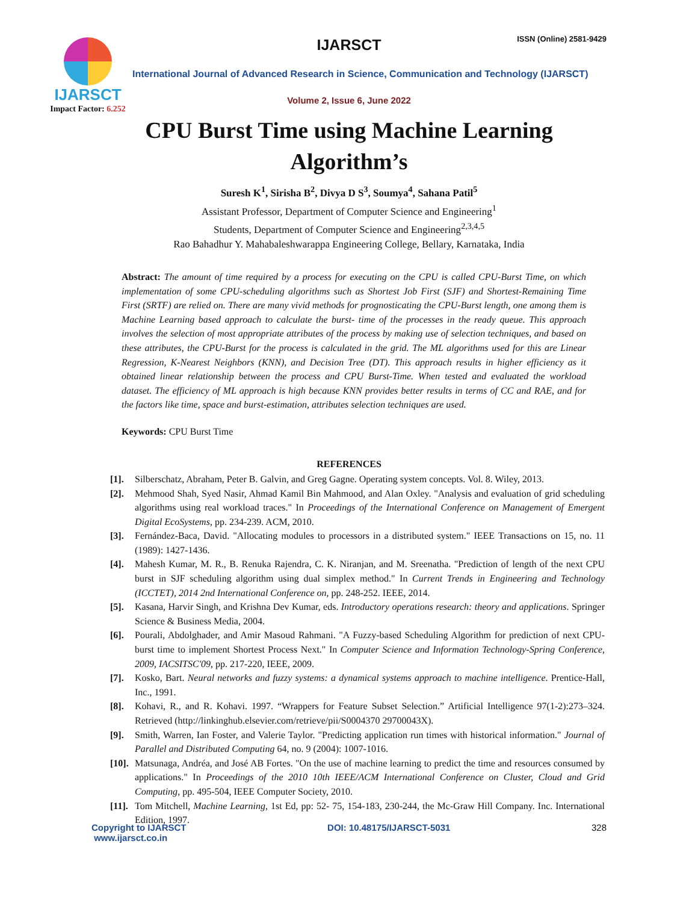IJARSCT
Impact Factor: 6.252
IJARSCT ISSN (Online) 2581-9429
International Journal of Advanced Research in Science, Communication and Technology (IJARSCT)
Volume 2, Issue 6, June 2022
CPU Burst Time using Machine Learning
Algorithm’s
Suresh K<sup>1</sup>, Sirisha B<sup>2</sup>, Divya D S<sup>3</sup>, Soumya<sup>4</sup>, Sahana Patil<sup>5</sup>
Assistant Professor, Department of Computer Science and Engineering<sup>1</sup>
Students, Department of Computer Science and Engineering<sup>2,3,4,5</sup>
Rao Bahadhur Y. Mahabaleshwarappa Engineering College, Bellary, Karnataka, India
Abstract: The amount of time required by a process for executing on the CPU is called CPU-Burst Time, on which implementation of some CPU-scheduling algorithms such as Shortest Job First (SJF) and Shortest-Remaining Time First (SRTF) are relied on. There are many vivid methods for prognosticating the CPU-Burst length, one among them is Machine Learning based approach to calculate the burst- time of the processes in the ready queue. This approach involves the selection of most appropriate attributes of the process by making use of selection techniques, and based on these attributes, the CPU-Burst for the process is calculated in the grid. The ML algorithms used for this are Linear Regression, K-Nearest Neighbors (KNN), and Decision Tree (DT). This approach results in higher efficiency as it obtained linear relationship between the process and CPU Burst-Time. When tested and evaluated the workload dataset. The efficiency of ML approach is high because KNN provides better results in terms of CC and RAE, and for the factors like time, space and burst-estimation, attributes selection techniques are used.
Keywords: CPU Burst Time
REFERENCES
[1]. Silberschatz, Abraham, Peter B. Galvin, and Greg Gagne. Operating system concepts. Vol. 8. Wiley, 2013.
[2]. Mehmood Shah, Syed Nasir, Ahmad Kamil Bin Mahmood, and Alan Oxley. "Analysis and evaluation of grid scheduling algorithms using real workload traces." In Proceedings of the International Conference on Management of Emergent Digital EcoSystems, pp. 234-239. ACM, 2010.
[3]. Fernández-Baca, David. "Allocating modules to processors in a distributed system." IEEE Transactions on 15, no. 11 (1989): 1427-1436.
[4]. Mahesh Kumar, M. R., B. Renuka Rajendra, C. K. Niranjan, and M. Sreenatha. "Prediction of length of the next CPU burst in SJF scheduling algorithm using dual simplex method." In Current Trends in Engineering and Technology (ICCTET), 2014 2nd International Conference on, pp. 248-252. IEEE, 2014.
[5]. Kasana, Harvir Singh, and Krishna Dev Kumar, eds. Introductory operations research: theory and applications. Springer Science & Business Media, 2004.
[6]. Pourali, Abdolghader, and Amir Masoud Rahmani. "A Fuzzy-based Scheduling Algorithm for prediction of next CPU- burst time to implement Shortest Process Next." In Computer Science and Information Technology-Spring Conference, 2009, IACSITSC'09, pp. 217-220, IEEE, 2009.
[7]. Kosko, Bart. Neural networks and fuzzy systems: a dynamical systems approach to machine intelligence. Prentice-Hall, Inc., 1991.
[8]. Kohavi, R., and R. Kohavi. 1997. “Wrappers for Feature Subset Selection.” Artificial Intelligence 97(1-2):273–324. Retrieved (http://linkinghub.elsevier.com/retrieve/pii/S0004370 29700043X).
[9]. Smith, Warren, Ian Foster, and Valerie Taylor. "Predicting application run times with historical information." Journal of Parallel and Distributed Computing 64, no. 9 (2004): 1007-1016.
[10]. Matsunaga, Andréa, and José AB Fortes. "On the use of machine learning to predict the time and resources consumed by applications." In Proceedings of the 2010 10th IEEE/ACM International Conference on Cluster, Cloud and Grid Computing, pp. 495-504, IEEE Computer Society, 2010.
[11]. Tom Mitchell, Machine Learning, 1st Ed, pp: 52- 75, 154-183, 230-244, the Mc-Graw Hill Company. Inc. International Edition, 1997.
Copyright to IJARSCT
www.ijarsct.co.in
DOI: 10.48175/IJARSCT-5031 328